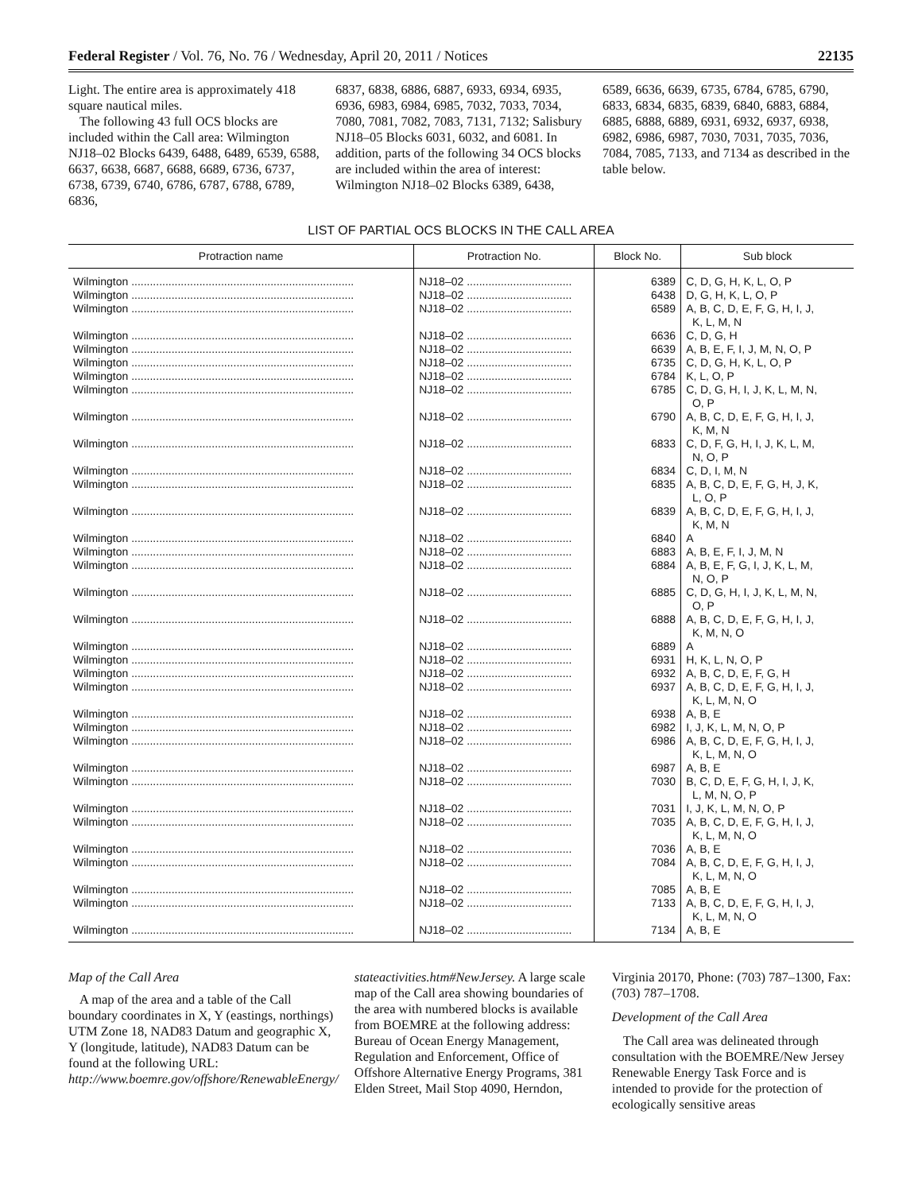Federal Register / Vol. 76, No. 76 / Wednesday, April 20, 2011 / Notices 22135
Light. The entire area is approximately 418 square nautical miles.
The following 43 full OCS blocks are included within the Call area: Wilmington NJ18–02 Blocks 6439, 6488, 6489, 6539, 6588, 6637, 6638, 6687, 6688, 6689, 6736, 6737, 6738, 6739, 6740, 6786, 6787, 6788, 6789, 6836,
6837, 6838, 6886, 6887, 6933, 6934, 6935, 6936, 6983, 6984, 6985, 7032, 7033, 7034, 7080, 7081, 7082, 7083, 7131, 7132; Salisbury NJ18–05 Blocks 6031, 6032, and 6081. In addition, parts of the following 34 OCS blocks are included within the area of interest: Wilmington NJ18–02 Blocks 6389, 6438,
6589, 6636, 6639, 6735, 6784, 6785, 6790, 6833, 6834, 6835, 6839, 6840, 6883, 6884, 6885, 6888, 6889, 6931, 6932, 6937, 6938, 6982, 6986, 6987, 7030, 7031, 7035, 7036, 7084, 7085, 7133, and 7134 as described in the table below.
LIST OF PARTIAL OCS BLOCKS IN THE CALL AREA
| Protraction name | Protraction No. | Block No. | Sub block |
| --- | --- | --- | --- |
| Wilmington ........................................................................ | NJ18–02 .................................. | 6389 | C, D, G, H, K, L, O, P |
| Wilmington ........................................................................ | NJ18–02 .................................. | 6438 | D, G, H, K, L, O, P |
| Wilmington ........................................................................ | NJ18–02 .................................. | 6589 | A, B, C, D, E, F, G, H, I, J, K, L, M, N |
| Wilmington ........................................................................ | NJ18–02 .................................. | 6636 | C, D, G, H |
| Wilmington ........................................................................ | NJ18–02 .................................. | 6639 | A, B, E, F, I, J, M, N, O, P |
| Wilmington ........................................................................ | NJ18–02 .................................. | 6735 | C, D, G, H, K, L, O, P |
| Wilmington ........................................................................ | NJ18–02 .................................. | 6784 | K, L, O, P |
| Wilmington ........................................................................ | NJ18–02 .................................. | 6785 | C, D, G, H, I, J, K, L, M, N, O, P |
| Wilmington ........................................................................ | NJ18–02 .................................. | 6790 | A, B, C, D, E, F, G, H, I, J, K, M, N |
| Wilmington ........................................................................ | NJ18–02 .................................. | 6833 | C, D, F, G, H, I, J, K, L, M, N, O, P |
| Wilmington ........................................................................ | NJ18–02 .................................. | 6834 | C, D, I, M, N |
| Wilmington ........................................................................ | NJ18–02 .................................. | 6835 | A, B, C, D, E, F, G, H, J, K, L, O, P |
| Wilmington ........................................................................ | NJ18–02 .................................. | 6839 | A, B, C, D, E, F, G, H, I, J, K, M, N |
| Wilmington ........................................................................ | NJ18–02 .................................. | 6840 | A |
| Wilmington ........................................................................ | NJ18–02 .................................. | 6883 | A, B, E, F, I, J, M, N |
| Wilmington ........................................................................ | NJ18–02 .................................. | 6884 | A, B, E, F, G, I, J, K, L, M, N, O, P |
| Wilmington ........................................................................ | NJ18–02 .................................. | 6885 | C, D, G, H, I, J, K, L, M, N, O, P |
| Wilmington ........................................................................ | NJ18–02 .................................. | 6888 | A, B, C, D, E, F, G, H, I, J, K, M, N, O |
| Wilmington ........................................................................ | NJ18–02 .................................. | 6889 | A |
| Wilmington ........................................................................ | NJ18–02 .................................. | 6931 | H, K, L, N, O, P |
| Wilmington ........................................................................ | NJ18–02 .................................. | 6932 | A, B, C, D, E, F, G, H |
| Wilmington ........................................................................ | NJ18–02 .................................. | 6937 | A, B, C, D, E, F, G, H, I, J, K, L, M, N, O |
| Wilmington ........................................................................ | NJ18–02 .................................. | 6938 | A, B, E |
| Wilmington ........................................................................ | NJ18–02 .................................. | 6982 | I, J, K, L, M, N, O, P |
| Wilmington ........................................................................ | NJ18–02 .................................. | 6986 | A, B, C, D, E, F, G, H, I, J, K, L, M, N, O |
| Wilmington ........................................................................ | NJ18–02 .................................. | 6987 | A, B, E |
| Wilmington ........................................................................ | NJ18–02 .................................. | 7030 | B, C, D, E, F, G, H, I, J, K, L, M, N, O, P |
| Wilmington ........................................................................ | NJ18–02 .................................. | 7031 | I, J, K, L, M, N, O, P |
| Wilmington ........................................................................ | NJ18–02 .................................. | 7035 | A, B, C, D, E, F, G, H, I, J, K, L, M, N, O |
| Wilmington ........................................................................ | NJ18–02 .................................. | 7036 | A, B, E |
| Wilmington ........................................................................ | NJ18–02 .................................. | 7084 | A, B, C, D, E, F, G, H, I, J, K, L, M, N, O |
| Wilmington ........................................................................ | NJ18–02 .................................. | 7085 | A, B, E |
| Wilmington ........................................................................ | NJ18–02 .................................. | 7133 | A, B, C, D, E, F, G, H, I, J, K, L, M, N, O |
| Wilmington ........................................................................ | NJ18–02 .................................. | 7134 | A, B, E |
Map of the Call Area
A map of the area and a table of the Call boundary coordinates in X, Y (eastings, northings) UTM Zone 18, NAD83 Datum and geographic X, Y (longitude, latitude), NAD83 Datum can be found at the following URL: http://www.boemre.gov/offshore/RenewableEnergy/
stateactivities.htm#NewJersey. A large scale map of the Call area showing boundaries of the area with numbered blocks is available from BOEMRE at the following address: Bureau of Ocean Energy Management, Regulation and Enforcement, Office of Offshore Alternative Energy Programs, 381 Elden Street, Mail Stop 4090, Herndon,
Virginia 20170, Phone: (703) 787–1300, Fax: (703) 787–1708.
Development of the Call Area
The Call area was delineated through consultation with the BOEMRE/New Jersey Renewable Energy Task Force and is intended to provide for the protection of ecologically sensitive areas